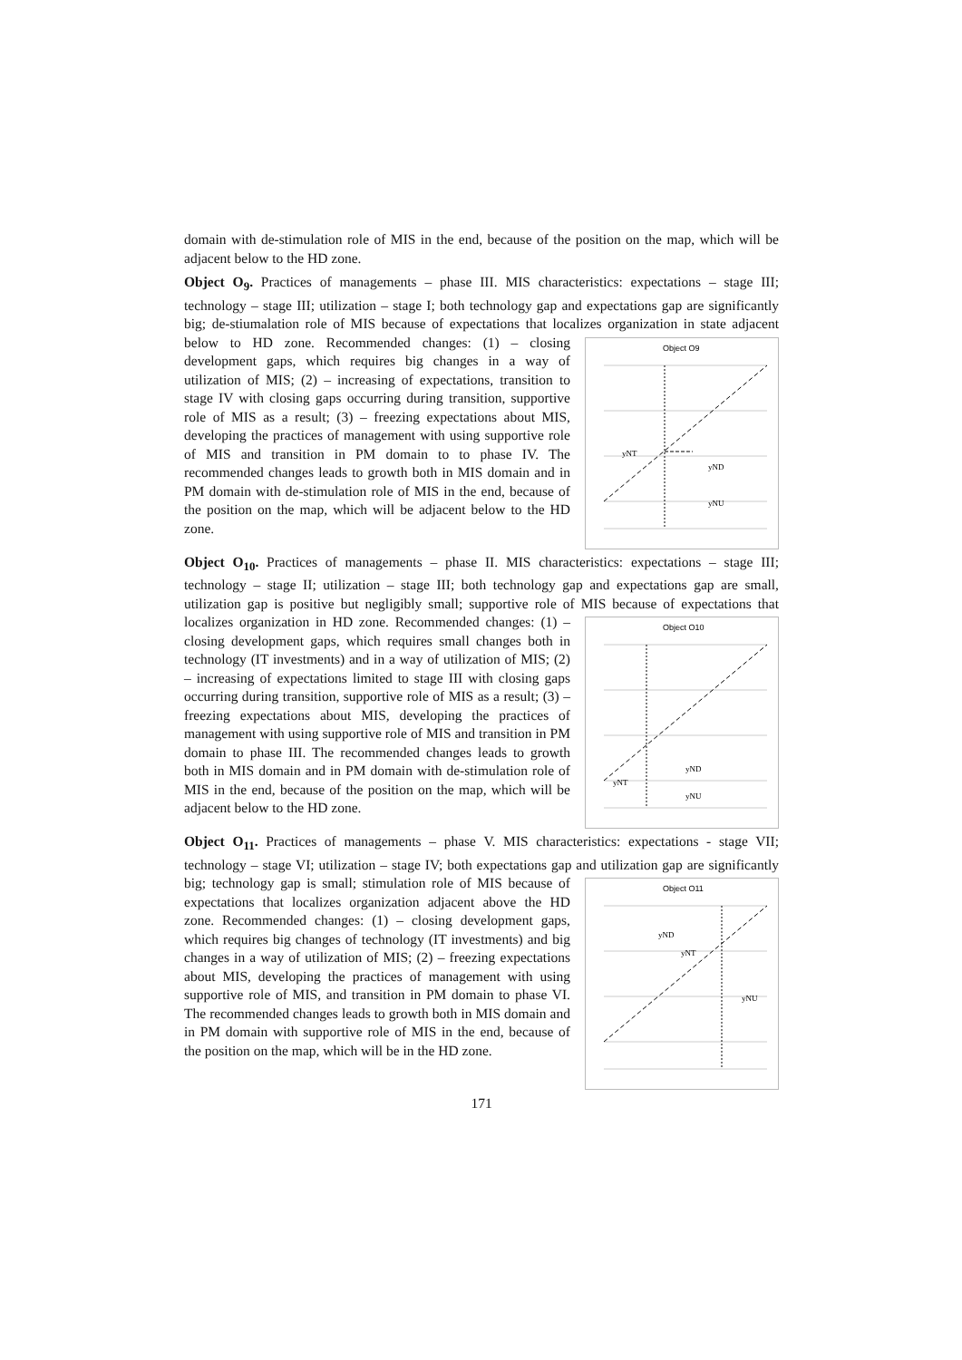domain with de-stimulation role of MIS in the end, because of the position on the map, which will be adjacent below to the HD zone.
Object O<sub>9</sub>. Practices of managements – phase III. MIS characteristics: expectations – stage III; technology – stage III; utilization – stage I; both technology gap and expectations gap are significantly big; de-stiumalation role of MIS because of expectations that localizes
Object O9
yNT
yND
yNU
organization in state adjacent below to HD zone. Recommended changes: (1) – closing development gaps, which requires big changes in a way of utilization of MIS; (2) – increasing of expectations, transition to stage IV with closing gaps occurring during transition, supportive role of MIS as a result; (3) – freezing expectations about MIS, developing the practices of management with using supportive role of MIS and transition in PM domain to to phase IV. The recommended changes leads to growth both in MIS domain and in PM domain with de-stimulation role of MIS in the end, because of the position on the map, which will be adjacent below to the HD zone.
Object O<sub>10</sub>. Practices of managements – phase II. MIS characteristics: expectations – stage III; technology – stage II; utilization – stage III; both technology gap and expectations gap are small, utilization gap is positive but negligibly small; supportive role of MIS
Object O10
yNT
yND
yNU
because of expectations that localizes organization in HD zone. Recommended changes: (1) – closing development gaps, which requires small changes both in technology (IT investments) and in a way of utilization of MIS; (2) – increasing of expectations limited to stage III with closing gaps occurring during transition, supportive role of MIS as a result; (3) – freezing expectations about MIS, developing the practices of management with using supportive role of MIS and transition in PM domain to phase III. The recommended changes leads to growth both in MIS domain and in PM domain with de-stimulation role of MIS in the end, because of the position on the map, which will be adjacent below to the HD zone.
Object O<sub>11</sub>. Practices of managements – phase V. MIS characteristics: expectations - stage VII; technology – stage VI; utilization – stage IV; both expectations gap and
Object O11
yND
yNT
yNU
utilization gap are significantly big; technology gap is small; stimulation role of MIS because of expectations that localizes organization adjacent above the HD zone. Recommended changes: (1) – closing development gaps, which requires big changes of technology (IT investments) and big changes in a way of utilization of MIS; (2) – freezing expectations about MIS, developing the practices of management with using supportive role of MIS, and transition in PM domain to phase VI. The recommended changes leads to growth both in MIS domain and in PM domain with supportive role of MIS in the end, because of the position on the map, which will be in the HD zone.
171